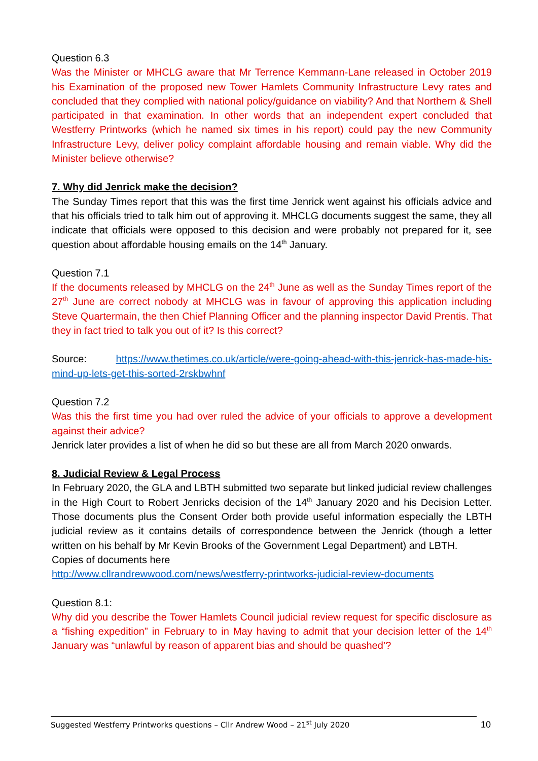Question 6.3
Was the Minister or MHCLG aware that Mr Terrence Kemmann-Lane released in October 2019 his Examination of the proposed new Tower Hamlets Community Infrastructure Levy rates and concluded that they complied with national policy/guidance on viability? And that Northern & Shell participated in that examination. In other words that an independent expert concluded that Westferry Printworks (which he named six times in his report) could pay the new Community Infrastructure Levy, deliver policy complaint affordable housing and remain viable. Why did the Minister believe otherwise?
7. Why did Jenrick make the decision?
The Sunday Times report that this was the first time Jenrick went against his officials advice and that his officials tried to talk him out of approving it. MHCLG documents suggest the same, they all indicate that officials were opposed to this decision and were probably not prepared for it, see question about affordable housing emails on the 14<sup>th</sup> January.
Question 7.1
If the documents released by MHCLG on the 24<sup>th</sup> June as well as the Sunday Times report of the 27<sup>th</sup> June are correct nobody at MHCLG was in favour of approving this application including Steve Quartermain, the then Chief Planning Officer and the planning inspector David Prentis. That they in fact tried to talk you out of it? Is this correct?
Source: https://www.thetimes.co.uk/article/were-going-ahead-with-this-jenrick-has-made-his-mind-up-lets-get-this-sorted-2rskbwhnf
Question 7.2
Was this the first time you had over ruled the advice of your officials to approve a development against their advice?
Jenrick later provides a list of when he did so but these are all from March 2020 onwards.
8. Judicial Review & Legal Process
In February 2020, the GLA and LBTH submitted two separate but linked judicial review challenges in the High Court to Robert Jenricks decision of the 14<sup>th</sup> January 2020 and his Decision Letter. Those documents plus the Consent Order both provide useful information especially the LBTH judicial review as it contains details of correspondence between the Jenrick (though a letter written on his behalf by Mr Kevin Brooks of the Government Legal Department) and LBTH.
Copies of documents here
http://www.cllrandrewwood.com/news/westferry-printworks-judicial-review-documents
Question 8.1:
Why did you describe the Tower Hamlets Council judicial review request for specific disclosure as a “fishing expedition” in February to in May having to admit that your decision letter of the 14<sup>th</sup> January was “unlawful by reason of apparent bias and should be quashed’?
Suggested Westferry Printworks questions – Cllr Andrew Wood – 21<sup>st</sup> July 2020 10